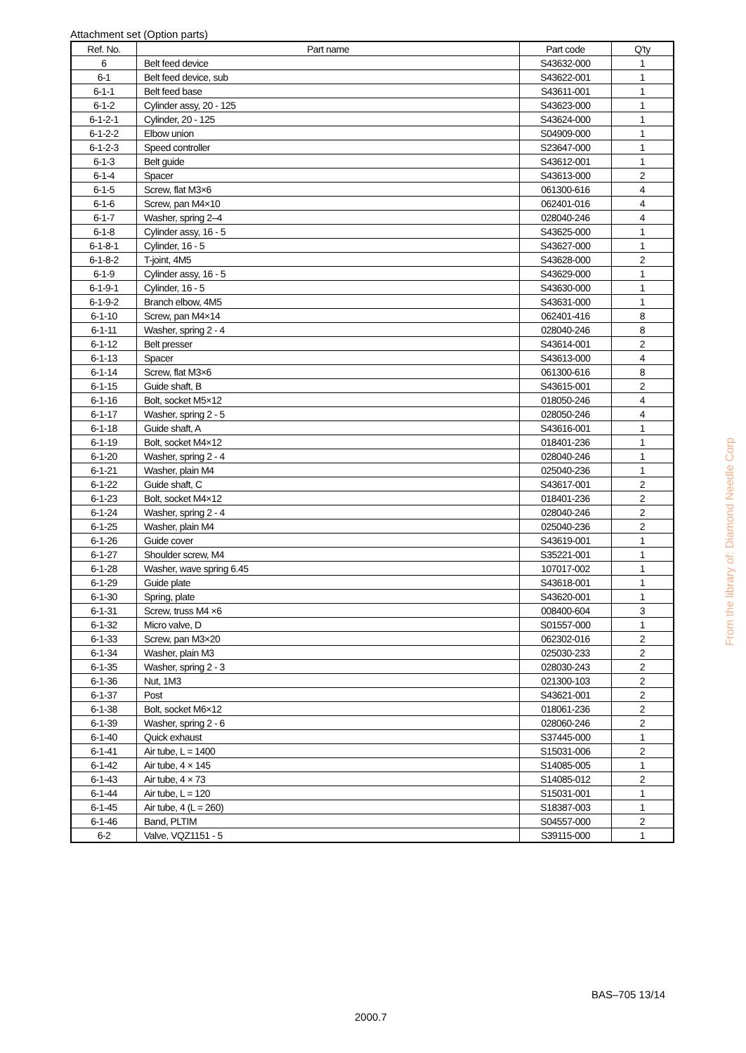Attachment set (Option parts)
| Ref. No. | Part name | Part code | Q'ty |
| --- | --- | --- | --- |
| 6 | Belt feed device | S43632-000 | 1 |
| 6-1 | Belt feed device, sub | S43622-001 | 1 |
| 6-1-1 | Belt feed base | S43611-001 | 1 |
| 6-1-2 | Cylinder assy, 20 - 125 | S43623-000 | 1 |
| 6-1-2-1 | Cylinder, 20 - 125 | S43624-000 | 1 |
| 6-1-2-2 | Elbow union | S04909-000 | 1 |
| 6-1-2-3 | Speed controller | S23647-000 | 1 |
| 6-1-3 | Belt guide | S43612-001 | 1 |
| 6-1-4 | Spacer | S43613-000 | 2 |
| 6-1-5 | Screw, flat M3×6 | 061300-616 | 4 |
| 6-1-6 | Screw, pan M4×10 | 062401-016 | 4 |
| 6-1-7 | Washer, spring 2–4 | 028040-246 | 4 |
| 6-1-8 | Cylinder assy, 16 - 5 | S43625-000 | 1 |
| 6-1-8-1 | Cylinder, 16 - 5 | S43627-000 | 1 |
| 6-1-8-2 | T-joint, 4M5 | S43628-000 | 2 |
| 6-1-9 | Cylinder assy, 16 - 5 | S43629-000 | 1 |
| 6-1-9-1 | Cylinder, 16 - 5 | S43630-000 | 1 |
| 6-1-9-2 | Branch elbow, 4M5 | S43631-000 | 1 |
| 6-1-10 | Screw, pan M4×14 | 062401-416 | 8 |
| 6-1-11 | Washer, spring 2 - 4 | 028040-246 | 8 |
| 6-1-12 | Belt presser | S43614-001 | 2 |
| 6-1-13 | Spacer | S43613-000 | 4 |
| 6-1-14 | Screw, flat M3×6 | 061300-616 | 8 |
| 6-1-15 | Guide shaft, B | S43615-001 | 2 |
| 6-1-16 | Bolt, socket M5×12 | 018050-246 | 4 |
| 6-1-17 | Washer, spring 2 - 5 | 028050-246 | 4 |
| 6-1-18 | Guide shaft, A | S43616-001 | 1 |
| 6-1-19 | Bolt, socket M4×12 | 018401-236 | 1 |
| 6-1-20 | Washer, spring 2 - 4 | 028040-246 | 1 |
| 6-1-21 | Washer, plain M4 | 025040-236 | 1 |
| 6-1-22 | Guide shaft, C | S43617-001 | 2 |
| 6-1-23 | Bolt, socket M4×12 | 018401-236 | 2 |
| 6-1-24 | Washer, spring 2 - 4 | 028040-246 | 2 |
| 6-1-25 | Washer, plain M4 | 025040-236 | 2 |
| 6-1-26 | Guide cover | S43619-001 | 1 |
| 6-1-27 | Shoulder screw, M4 | S35221-001 | 1 |
| 6-1-28 | Washer, wave spring 6.45 | 107017-002 | 1 |
| 6-1-29 | Guide plate | S43618-001 | 1 |
| 6-1-30 | Spring, plate | S43620-001 | 1 |
| 6-1-31 | Screw, truss M4 ×6 | 008400-604 | 3 |
| 6-1-32 | Micro valve, D | S01557-000 | 1 |
| 6-1-33 | Screw, pan M3×20 | 062302-016 | 2 |
| 6-1-34 | Washer, plain M3 | 025030-233 | 2 |
| 6-1-35 | Washer, spring 2 - 3 | 028030-243 | 2 |
| 6-1-36 | Nut, 1M3 | 021300-103 | 2 |
| 6-1-37 | Post | S43621-001 | 2 |
| 6-1-38 | Bolt, socket M6×12 | 018061-236 | 2 |
| 6-1-39 | Washer, spring 2 - 6 | 028060-246 | 2 |
| 6-1-40 | Quick exhaust | S37445-000 | 1 |
| 6-1-41 | Air tube, L = 1400 | S15031-006 | 2 |
| 6-1-42 | Air tube, 4 × 145 | S14085-005 | 1 |
| 6-1-43 | Air tube, 4 × 73 | S14085-012 | 2 |
| 6-1-44 | Air tube, L = 120 | S15031-001 | 1 |
| 6-1-45 | Air tube, 4 (L = 260) | S18387-003 | 1 |
| 6-1-46 | Band, PLTIM | S04557-000 | 2 |
| 6-2 | Valve, VQZ1151 - 5 | S39115-000 | 1 |
From the library of: Diamond Needle Corp
BAS–705 13/14
2000.7